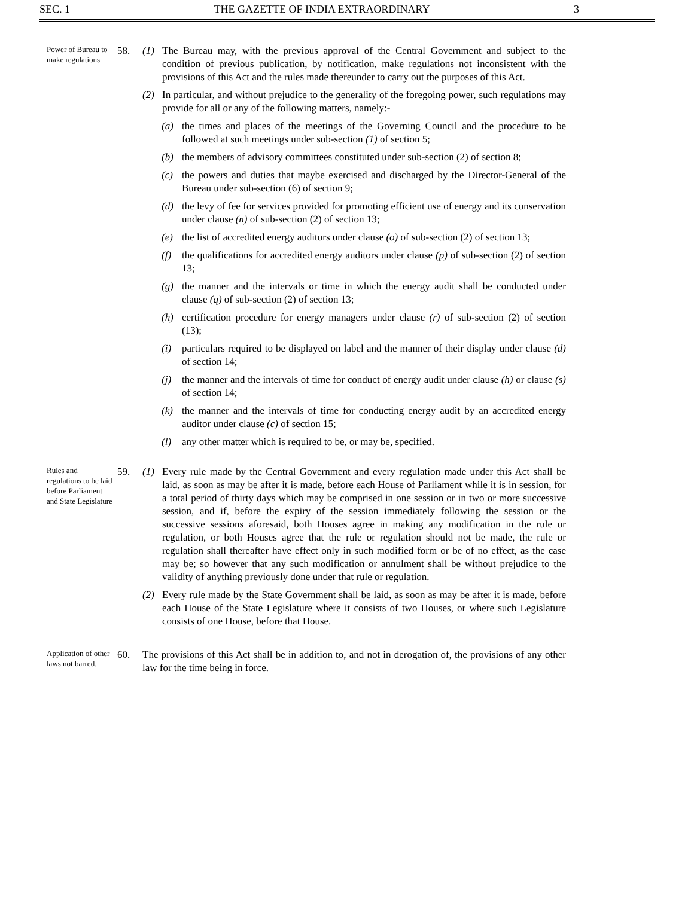SEC. 1 THE GAZETTE OF INDIA EXTRAORDINARY 3
Power of Bureau to make regulations
58. (1) The Bureau may, with the previous approval of the Central Government and subject to the condition of previous publication, by notification, make regulations not inconsistent with the provisions of this Act and the rules made thereunder to carry out the purposes of this Act.
(2) In particular, and without prejudice to the generality of the foregoing power, such regulations may provide for all or any of the following matters, namely:-
(a) the times and places of the meetings of the Governing Council and the procedure to be followed at such meetings under sub-section (1) of section 5;
(b) the members of advisory committees constituted under sub-section (2) of section 8;
(c) the powers and duties that maybe exercised and discharged by the Director-General of the Bureau under sub-section (6) of section 9;
(d) the levy of fee for services provided for promoting efficient use of energy and its conservation under clause (n) of sub-section (2) of section 13;
(e) the list of accredited energy auditors under clause (o) of sub-section (2) of section 13;
(f) the qualifications for accredited energy auditors under clause (p) of sub-section (2) of section 13;
(g) the manner and the intervals or time in which the energy audit shall be conducted under clause (q) of sub-section (2) of section 13;
(h) certification procedure for energy managers under clause (r) of sub-section (2) of section (13);
(i) particulars required to be displayed on label and the manner of their display under clause (d) of section 14;
(j) the manner and the intervals of time for conduct of energy audit under clause (h) or clause (s) of section 14;
(k) the manner and the intervals of time for conducting energy audit by an accredited energy auditor under clause (c) of section 15;
(l) any other matter which is required to be, or may be, specified.
Rules and regulations to be laid before Parliament and State Legislature
59. (1) Every rule made by the Central Government and every regulation made under this Act shall be laid, as soon as may be after it is made, before each House of Parliament while it is in session, for a total period of thirty days which may be comprised in one session or in two or more successive session, and if, before the expiry of the session immediately following the session or the successive sessions aforesaid, both Houses agree in making any modification in the rule or regulation, or both Houses agree that the rule or regulation should not be made, the rule or regulation shall thereafter have effect only in such modified form or be of no effect, as the case may be; so however that any such modification or annulment shall be without prejudice to the validity of anything previously done under that rule or regulation.
(2) Every rule made by the State Government shall be laid, as soon as may be after it is made, before each House of the State Legislature where it consists of two Houses, or where such Legislature consists of one House, before that House.
Application of other laws not barred.
60. The provisions of this Act shall be in addition to, and not in derogation of, the provisions of any other law for the time being in force.